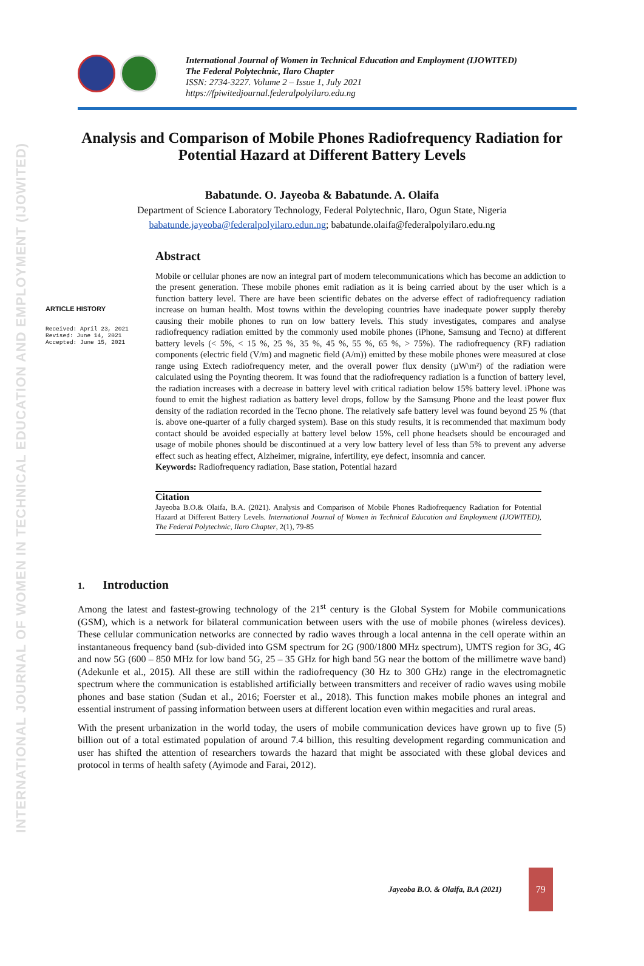INTERNATIONAL JOURNAL OF WOMEN IN TECHNICAL EDUCATION AND EMPLOYMENT (IJOWITED)
International Journal of Women in Technical Education and Employment (IJOWITED)
The Federal Polytechnic, Ilaro Chapter
ISSN: 2734-3227. Volume 2 – Issue 1, July 2021
https://fpiwitedjournal.federalpolyilaro.edu.ng
Analysis and Comparison of Mobile Phones Radiofrequency Radiation for Potential Hazard at Different Battery Levels
Babatunde. O. Jayeoba & Babatunde. A. Olaifa
Department of Science Laboratory Technology, Federal Polytechnic, Ilaro, Ogun State, Nigeria
babatunde.jayeoba@federalpolyilaro.edun.ng; babatunde.olaifa@federalpolyilaro.edu.ng
ARTICLE HISTORY
Received: April 23, 2021
Revised: June 14, 2021
Accepted: June 15, 2021
Abstract
Mobile or cellular phones are now an integral part of modern telecommunications which has become an addiction to the present generation. These mobile phones emit radiation as it is being carried about by the user which is a function battery level. There are have been scientific debates on the adverse effect of radiofrequency radiation increase on human health. Most towns within the developing countries have inadequate power supply thereby causing their mobile phones to run on low battery levels. This study investigates, compares and analyse radiofrequency radiation emitted by the commonly used mobile phones (iPhone, Samsung and Tecno) at different battery levels (< 5%, < 15 %, 25 %, 35 %, 45 %, 55 %, 65 %, > 75%). The radiofrequency (RF) radiation components (electric field (V/m) and magnetic field (A/m)) emitted by these mobile phones were measured at close range using Extech radiofrequency meter, and the overall power flux density (µW\m²) of the radiation were calculated using the Poynting theorem. It was found that the radiofrequency radiation is a function of battery level, the radiation increases with a decrease in battery level with critical radiation below 15% battery level. iPhone was found to emit the highest radiation as battery level drops, follow by the Samsung Phone and the least power flux density of the radiation recorded in the Tecno phone. The relatively safe battery level was found beyond 25 % (that is. above one-quarter of a fully charged system). Base on this study results, it is recommended that maximum body contact should be avoided especially at battery level below 15%, cell phone headsets should be encouraged and usage of mobile phones should be discontinued at a very low battery level of less than 5% to prevent any adverse effect such as heating effect, Alzheimer, migraine, infertility, eye defect, insomnia and cancer.
Keywords: Radiofrequency radiation, Base station, Potential hazard
Citation
Jayeoba B.O.& Olaifa, B.A. (2021). Analysis and Comparison of Mobile Phones Radiofrequency Radiation for Potential Hazard at Different Battery Levels. International Journal of Women in Technical Education and Employment (IJOWITED), The Federal Polytechnic, Ilaro Chapter, 2(1), 79-85
1. Introduction
Among the latest and fastest-growing technology of the 21<sup>st</sup> century is the Global System for Mobile communications (GSM), which is a network for bilateral communication between users with the use of mobile phones (wireless devices). These cellular communication networks are connected by radio waves through a local antenna in the cell operate within an instantaneous frequency band (sub-divided into GSM spectrum for 2G (900/1800 MHz spectrum), UMTS region for 3G, 4G and now 5G (600 – 850 MHz for low band 5G, 25 – 35 GHz for high band 5G near the bottom of the millimetre wave band) (Adekunle et al., 2015). All these are still within the radiofrequency (30 Hz to 300 GHz) range in the electromagnetic spectrum where the communication is established artificially between transmitters and receiver of radio waves using mobile phones and base station (Sudan et al., 2016; Foerster et al., 2018). This function makes mobile phones an integral and essential instrument of passing information between users at different location even within megacities and rural areas.
With the present urbanization in the world today, the users of mobile communication devices have grown up to five (5) billion out of a total estimated population of around 7.4 billion, this resulting development regarding communication and user has shifted the attention of researchers towards the hazard that might be associated with these global devices and protocol in terms of health safety (Ayimode and Farai, 2012).
Jayeoba B.O. & Olaifa, B.A (2021)
79